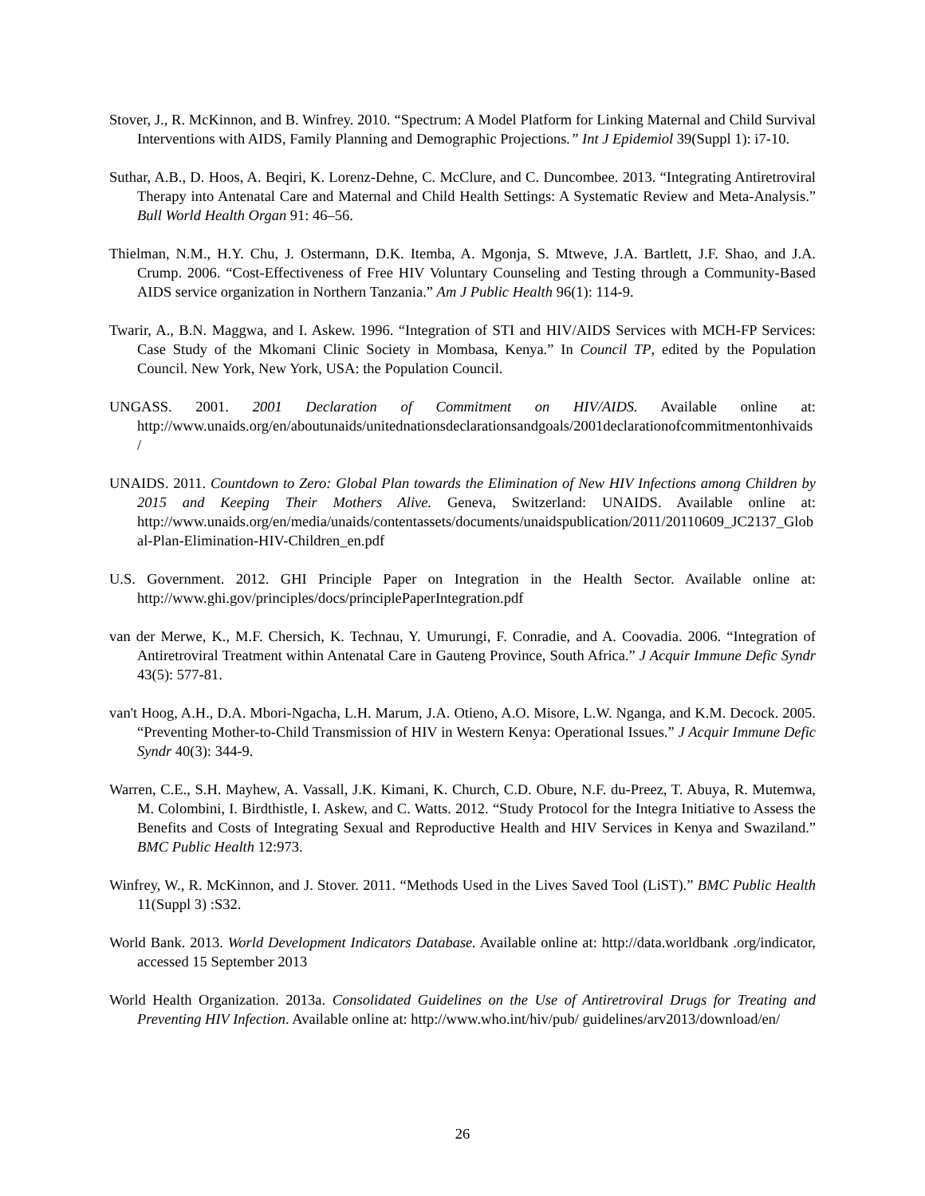Stover, J., R. McKinnon, and B. Winfrey. 2010. “Spectrum: A Model Platform for Linking Maternal and Child Survival Interventions with AIDS, Family Planning and Demographic Projections.” Int J Epidemiol 39(Suppl 1): i7-10.
Suthar, A.B., D. Hoos, A. Beqiri, K. Lorenz-Dehne, C. McClure, and C. Duncombee. 2013. “Integrating Antiretroviral Therapy into Antenatal Care and Maternal and Child Health Settings: A Systematic Review and Meta-Analysis.” Bull World Health Organ 91: 46–56.
Thielman, N.M., H.Y. Chu, J. Ostermann, D.K. Itemba, A. Mgonja, S. Mtweve, J.A. Bartlett, J.F. Shao, and J.A. Crump. 2006. “Cost-Effectiveness of Free HIV Voluntary Counseling and Testing through a Community-Based AIDS service organization in Northern Tanzania.” Am J Public Health 96(1): 114-9.
Twarir, A., B.N. Maggwa, and I. Askew. 1996. “Integration of STI and HIV/AIDS Services with MCH-FP Services: Case Study of the Mkomani Clinic Society in Mombasa, Kenya.” In Council TP, edited by the Population Council. New York, New York, USA: the Population Council.
UNGASS. 2001. 2001 Declaration of Commitment on HIV/AIDS. Available online at: http://www.unaids.org/en/aboutunaids/unitednationsdeclarationsandgoals/2001declarationofcommitmentonhivaids/
UNAIDS. 2011. Countdown to Zero: Global Plan towards the Elimination of New HIV Infections among Children by 2015 and Keeping Their Mothers Alive. Geneva, Switzerland: UNAIDS. Available online at: http://www.unaids.org/en/media/unaids/contentassets/documents/unaidspublication/2011/20110609_JC2137_Global-Plan-Elimination-HIV-Children_en.pdf
U.S. Government. 2012. GHI Principle Paper on Integration in the Health Sector. Available online at: http://www.ghi.gov/principles/docs/principlePaperIntegration.pdf
van der Merwe, K., M.F. Chersich, K. Technau, Y. Umurungi, F. Conradie, and A. Coovadia. 2006. “Integration of Antiretroviral Treatment within Antenatal Care in Gauteng Province, South Africa.” J Acquir Immune Defic Syndr 43(5): 577-81.
van't Hoog, A.H., D.A. Mbori-Ngacha, L.H. Marum, J.A. Otieno, A.O. Misore, L.W. Nganga, and K.M. Decock. 2005. “Preventing Mother-to-Child Transmission of HIV in Western Kenya: Operational Issues.” J Acquir Immune Defic Syndr 40(3): 344-9.
Warren, C.E., S.H. Mayhew, A. Vassall, J.K. Kimani, K. Church, C.D. Obure, N.F. du-Preez, T. Abuya, R. Mutemwa, M. Colombini, I. Birdthistle, I. Askew, and C. Watts. 2012. “Study Protocol for the Integra Initiative to Assess the Benefits and Costs of Integrating Sexual and Reproductive Health and HIV Services in Kenya and Swaziland.” BMC Public Health 12:973.
Winfrey, W., R. McKinnon, and J. Stover. 2011. “Methods Used in the Lives Saved Tool (LiST).” BMC Public Health 11(Suppl 3) :S32.
World Bank. 2013. World Development Indicators Database. Available online at: http://data.worldbank .org/indicator, accessed 15 September 2013
World Health Organization. 2013a. Consolidated Guidelines on the Use of Antiretroviral Drugs for Treating and Preventing HIV Infection. Available online at: http://www.who.int/hiv/pub/ guidelines/arv2013/download/en/
26